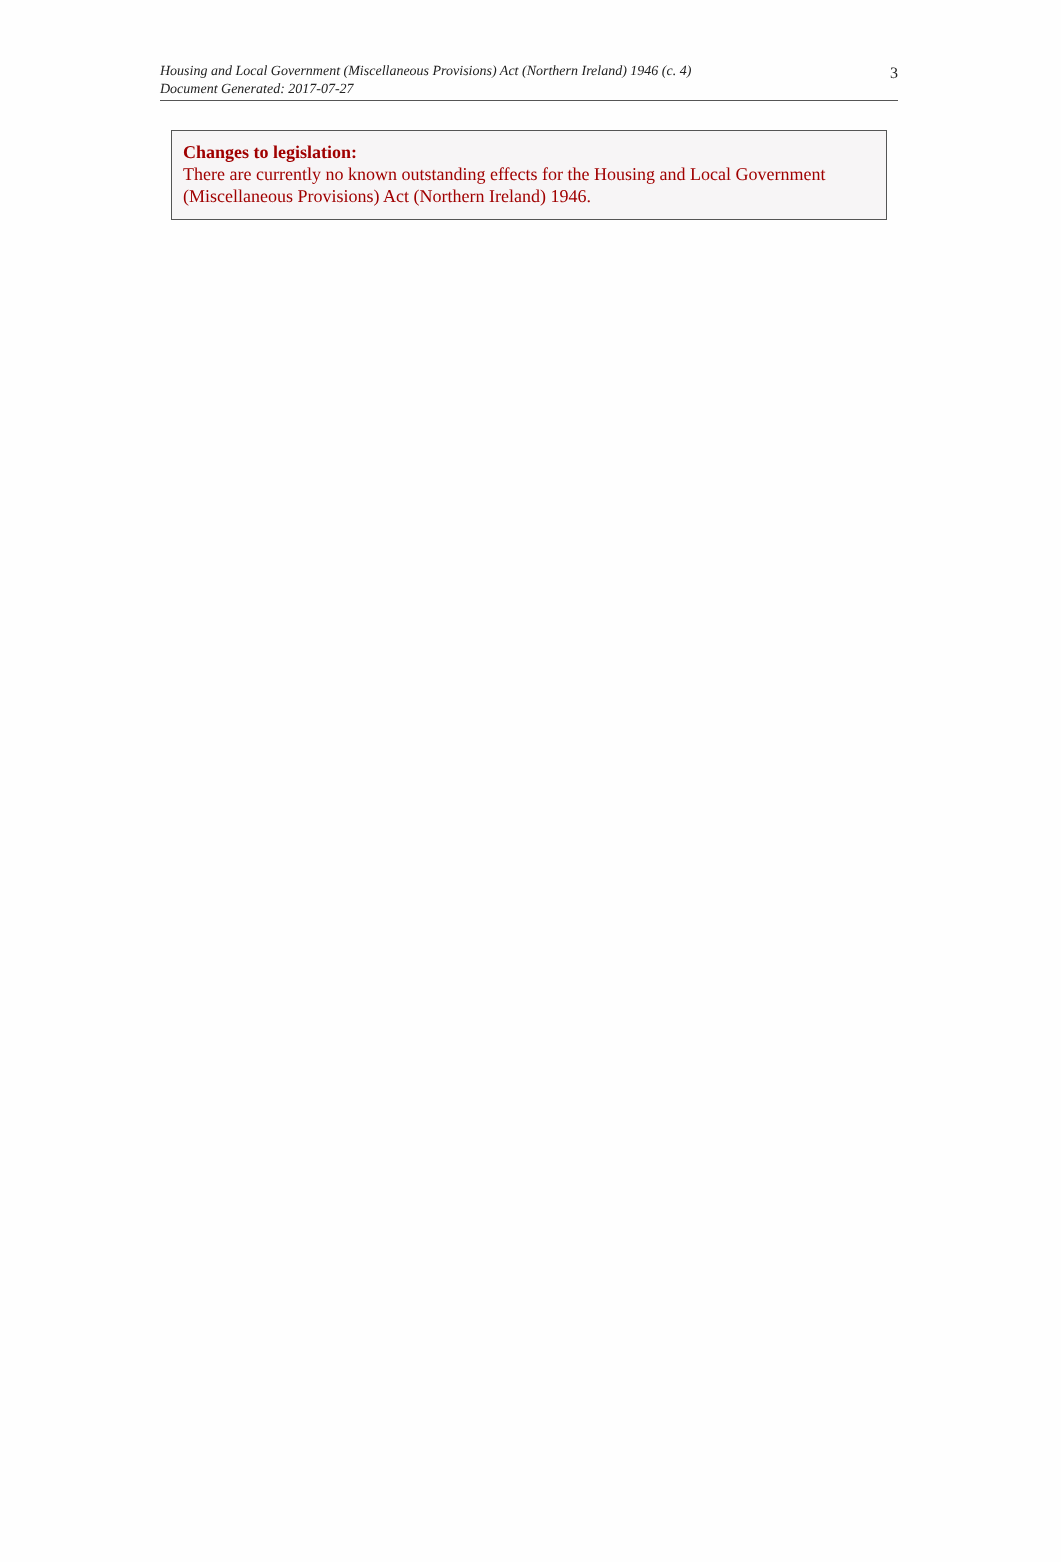Housing and Local Government (Miscellaneous Provisions) Act (Northern Ireland) 1946 (c. 4)
Document Generated: 2017-07-27
3
Changes to legislation:
There are currently no known outstanding effects for the Housing and Local Government (Miscellaneous Provisions) Act (Northern Ireland) 1946.